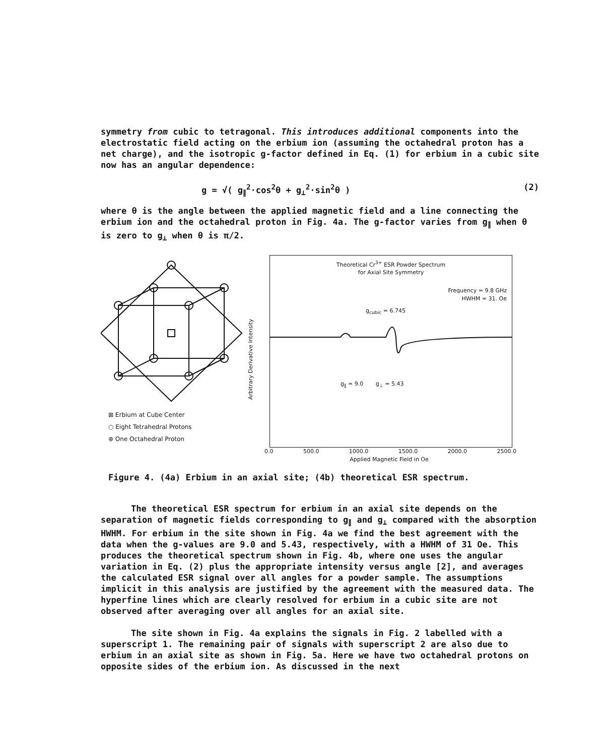symmetry from cubic to tetragonal. This introduces additional components into the electrostatic field acting on the erbium ion (assuming the octahedral proton has a net charge), and the isotropic g-factor defined in Eq. (1) for erbium in a cubic site now has an angular dependence:
g = √( g<sub>∥</sub><sup>2</sup>·cos<sup>2</sup>θ + g<sub>⊥</sub><sup>2</sup>·sin<sup>2</sup>θ ) (2)
where θ is the angle between the applied magnetic field and a line connecting the erbium ion and the octahedral proton in Fig. 4a. The g-factor varies from g<sub>∥</sub> when θ is zero to g<sub>⊥</sub> when θ is π/2.
⊠ Erbium at Cube Center
○ Eight Tetrahedral Protons
⊕ One Octahedral Proton
Arbitrary Derivative Intensity
Theoretical Cr<sup>3+</sup> ESR Powder Spectrum
for Axial Site Symmetry
Frequency = 9.8 GHz
HWHM = 31. Oe
g<sub>cubic</sub> = 6.745
g<sub>∥</sub> = 9.0 g<sub>⊥</sub> = 5.43
0.0 500.0 1000.0 1500.0 2000.0 2500.0
Applied Magnetic Field in Oe
Figure 4. (4a) Erbium in an axial site; (4b) theoretical ESR spectrum.
The theoretical ESR spectrum for erbium in an axial site depends on the separation of magnetic fields corresponding to g<sub>∥</sub> and g<sub>⊥</sub> compared with the absorption HWHM. For erbium in the site shown in Fig. 4a we find the best agreement with the data when the g-values are 9.0 and 5.43, respectively, with a HWHM of 31 Oe. This produces the theoretical spectrum shown in Fig. 4b, where one uses the angular variation in Eq. (2) plus the appropriate intensity versus angle [2], and averages the calculated ESR signal over all angles for a powder sample. The assumptions implicit in this analysis are justified by the agreement with the measured data. The hyperfine lines which are clearly resolved for erbium in a cubic site are not observed after averaging over all angles for an axial site.
The site shown in Fig. 4a explains the signals in Fig. 2 labelled with a superscript 1. The remaining pair of signals with superscript 2 are also due to erbium in an axial site as shown in Fig. 5a. Here we have two octahedral protons on opposite sides of the erbium ion. As discussed in the next